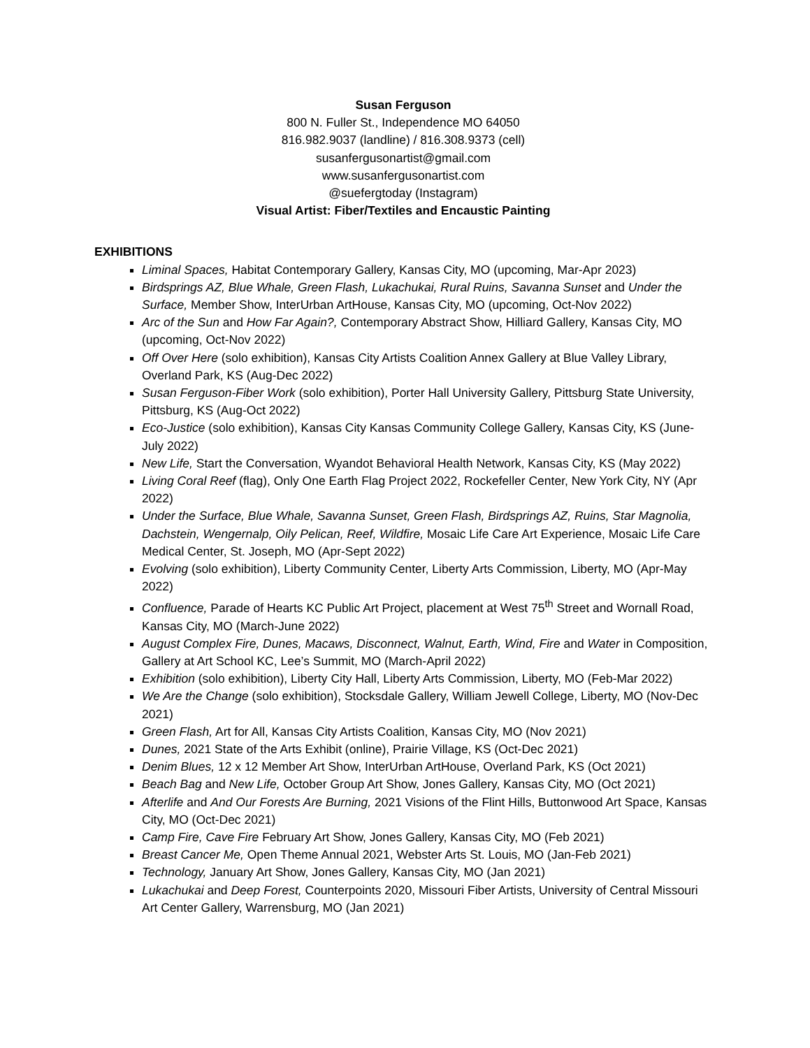Susan Ferguson
800 N. Fuller St., Independence MO 64050
816.982.9037 (landline) / 816.308.9373 (cell)
susanfergusonartist@gmail.com
www.susanfergusonartist.com
@suefergtoday (Instagram)
Visual Artist: Fiber/Textiles and Encaustic Painting
EXHIBITIONS
Liminal Spaces, Habitat Contemporary Gallery, Kansas City, MO (upcoming, Mar-Apr 2023)
Birdsprings AZ, Blue Whale, Green Flash, Lukachukai, Rural Ruins, Savanna Sunset and Under the Surface, Member Show, InterUrban ArtHouse, Kansas City, MO (upcoming, Oct-Nov 2022)
Arc of the Sun and How Far Again?, Contemporary Abstract Show, Hilliard Gallery, Kansas City, MO (upcoming, Oct-Nov 2022)
Off Over Here (solo exhibition), Kansas City Artists Coalition Annex Gallery at Blue Valley Library, Overland Park, KS (Aug-Dec 2022)
Susan Ferguson-Fiber Work (solo exhibition), Porter Hall University Gallery, Pittsburg State University, Pittsburg, KS (Aug-Oct 2022)
Eco-Justice (solo exhibition), Kansas City Kansas Community College Gallery, Kansas City, KS (June-July 2022)
New Life, Start the Conversation, Wyandot Behavioral Health Network, Kansas City, KS (May 2022)
Living Coral Reef (flag), Only One Earth Flag Project 2022, Rockefeller Center, New York City, NY (Apr 2022)
Under the Surface, Blue Whale, Savanna Sunset, Green Flash, Birdsprings AZ, Ruins, Star Magnolia, Dachstein, Wengernalp, Oily Pelican, Reef, Wildfire, Mosaic Life Care Art Experience, Mosaic Life Care Medical Center, St. Joseph, MO (Apr-Sept 2022)
Evolving (solo exhibition), Liberty Community Center, Liberty Arts Commission, Liberty, MO (Apr-May 2022)
Confluence, Parade of Hearts KC Public Art Project, placement at West 75<sup>th</sup> Street and Wornall Road, Kansas City, MO (March-June 2022)
August Complex Fire, Dunes, Macaws, Disconnect, Walnut, Earth, Wind, Fire and Water in Composition, Gallery at Art School KC, Lee’s Summit, MO (March-April 2022)
Exhibition (solo exhibition), Liberty City Hall, Liberty Arts Commission, Liberty, MO (Feb-Mar 2022)
We Are the Change (solo exhibition), Stocksdale Gallery, William Jewell College, Liberty, MO (Nov-Dec 2021)
Green Flash, Art for All, Kansas City Artists Coalition, Kansas City, MO (Nov 2021)
Dunes, 2021 State of the Arts Exhibit (online), Prairie Village, KS (Oct-Dec 2021)
Denim Blues, 12 x 12 Member Art Show, InterUrban ArtHouse, Overland Park, KS (Oct 2021)
Beach Bag and New Life, October Group Art Show, Jones Gallery, Kansas City, MO (Oct 2021)
Afterlife and And Our Forests Are Burning, 2021 Visions of the Flint Hills, Buttonwood Art Space, Kansas City, MO (Oct-Dec 2021)
Camp Fire, Cave Fire February Art Show, Jones Gallery, Kansas City, MO (Feb 2021)
Breast Cancer Me, Open Theme Annual 2021, Webster Arts St. Louis, MO (Jan-Feb 2021)
Technology, January Art Show, Jones Gallery, Kansas City, MO (Jan 2021)
Lukachukai and Deep Forest, Counterpoints 2020, Missouri Fiber Artists, University of Central Missouri Art Center Gallery, Warrensburg, MO (Jan 2021)